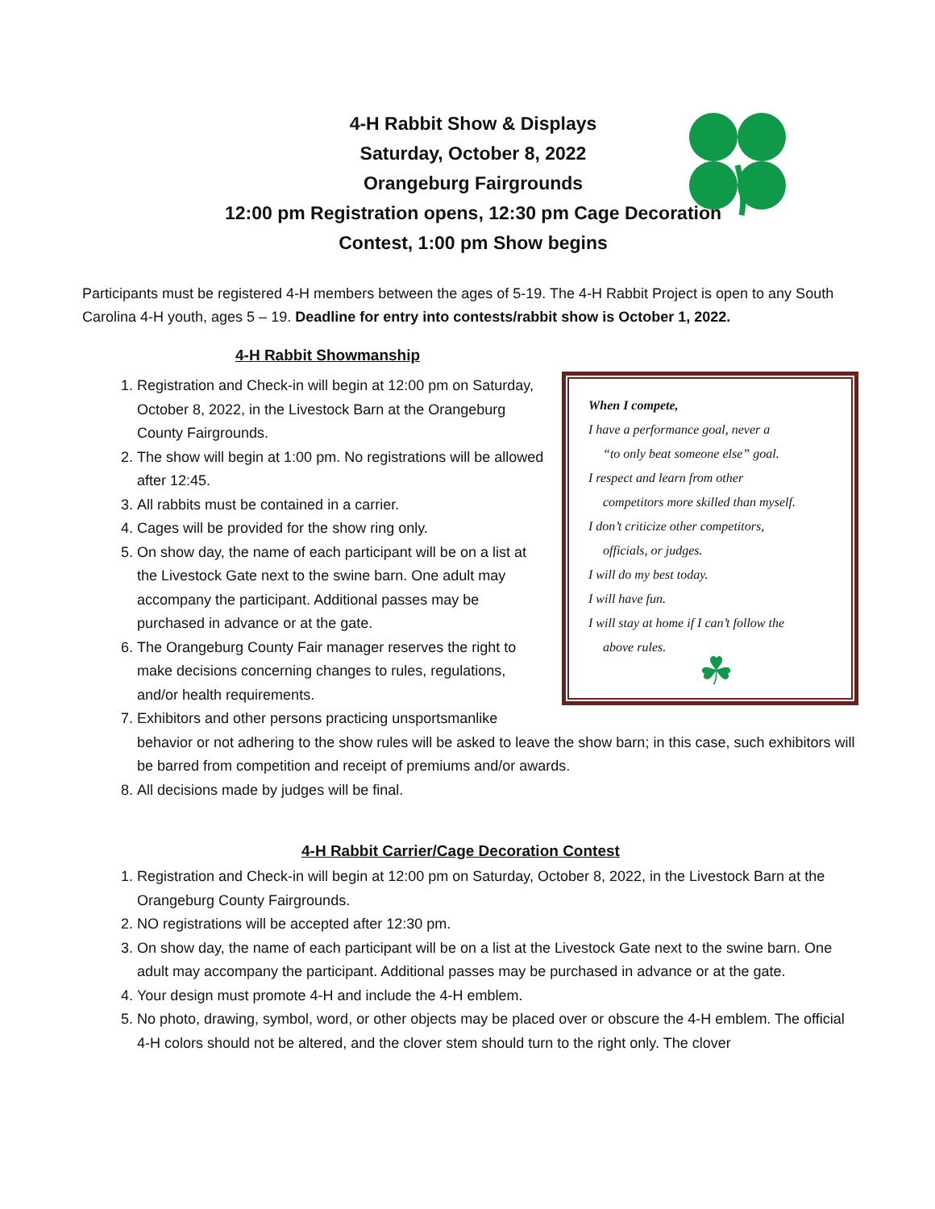4-H Rabbit Show & Displays
Saturday, October 8, 2022
Orangeburg Fairgrounds
12:00 pm Registration opens, 12:30 pm Cage Decoration Contest, 1:00 pm Show begins
Participants must be registered 4-H members between the ages of 5-19. The 4-H Rabbit Project is open to any South Carolina 4-H youth, ages 5 – 19. Deadline for entry into contests/rabbit show is October 1, 2022.
4-H Rabbit Showmanship
When I compete,
I have a performance goal, never a
“to only beat someone else” goal.
I respect and learn from other
competitors more skilled than myself.
I don’t criticize other competitors,
officials, or judges.
I will do my best today.
I will have fun.
I will stay at home if I can’t follow the
above rules.
☘
1. Registration and Check-in will begin at 12:00 pm on Saturday, October 8, 2022, in the Livestock Barn at the Orangeburg County Fairgrounds.
2. The show will begin at 1:00 pm. No registrations will be allowed after 12:45.
3. All rabbits must be contained in a carrier.
4. Cages will be provided for the show ring only.
5. On show day, the name of each participant will be on a list at the Livestock Gate next to the swine barn. One adult may accompany the participant. Additional passes may be purchased in advance or at the gate.
6. The Orangeburg County Fair manager reserves the right to make decisions concerning changes to rules, regulations, and/or health requirements.
7. Exhibitors and other persons practicing unsportsmanlike behavior or not adhering to the show rules will be asked to leave the show barn; in this case, such exhibitors will be barred from competition and receipt of premiums and/or awards.
8. All decisions made by judges will be final.
4-H Rabbit Carrier/Cage Decoration Contest
1. Registration and Check-in will begin at 12:00 pm on Saturday, October 8, 2022, in the Livestock Barn at the Orangeburg County Fairgrounds.
2. NO registrations will be accepted after 12:30 pm.
3. On show day, the name of each participant will be on a list at the Livestock Gate next to the swine barn. One adult may accompany the participant. Additional passes may be purchased in advance or at the gate.
4. Your design must promote 4-H and include the 4-H emblem.
5. No photo, drawing, symbol, word, or other objects may be placed over or obscure the 4-H emblem. The official 4-H colors should not be altered, and the clover stem should turn to the right only. The clover